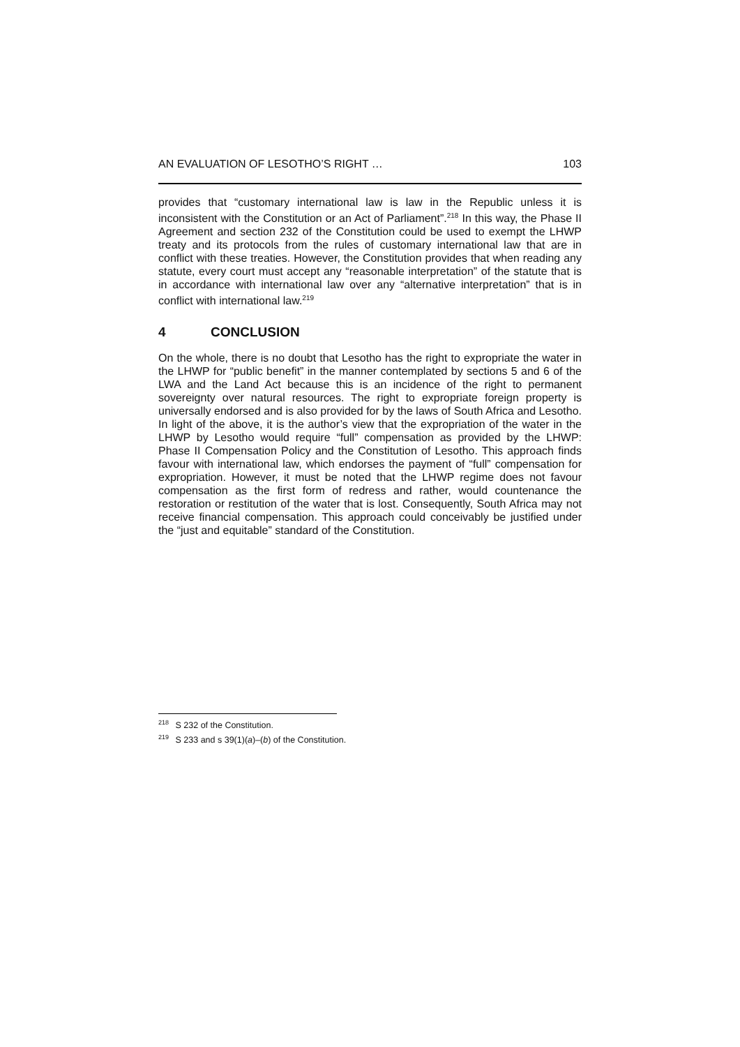AN EVALUATION OF LESOTHO’S RIGHT … 103
provides that “customary international law is law in the Republic unless it is inconsistent with the Constitution or an Act of Parliament”.<sup>218</sup> In this way, the Phase II Agreement and section 232 of the Constitution could be used to exempt the LHWP treaty and its protocols from the rules of customary international law that are in conflict with these treaties. However, the Constitution provides that when reading any statute, every court must accept any “reasonable interpretation” of the statute that is in accordance with international law over any “alternative interpretation” that is in conflict with international law.<sup>219</sup>
4 CONCLUSION
On the whole, there is no doubt that Lesotho has the right to expropriate the water in the LHWP for “public benefit” in the manner contemplated by sections 5 and 6 of the LWA and the Land Act because this is an incidence of the right to permanent sovereignty over natural resources. The right to expropriate foreign property is universally endorsed and is also provided for by the laws of South Africa and Lesotho. In light of the above, it is the author’s view that the expropriation of the water in the LHWP by Lesotho would require “full” compensation as provided by the LHWP: Phase II Compensation Policy and the Constitution of Lesotho. This approach finds favour with international law, which endorses the payment of “full” compensation for expropriation. However, it must be noted that the LHWP regime does not favour compensation as the first form of redress and rather, would countenance the restoration or restitution of the water that is lost. Consequently, South Africa may not receive financial compensation. This approach could conceivably be justified under the “just and equitable” standard of the Constitution.
<sup>218</sup> S 232 of the Constitution.
<sup>219</sup> S 233 and s 39(1)(a)–(b) of the Constitution.